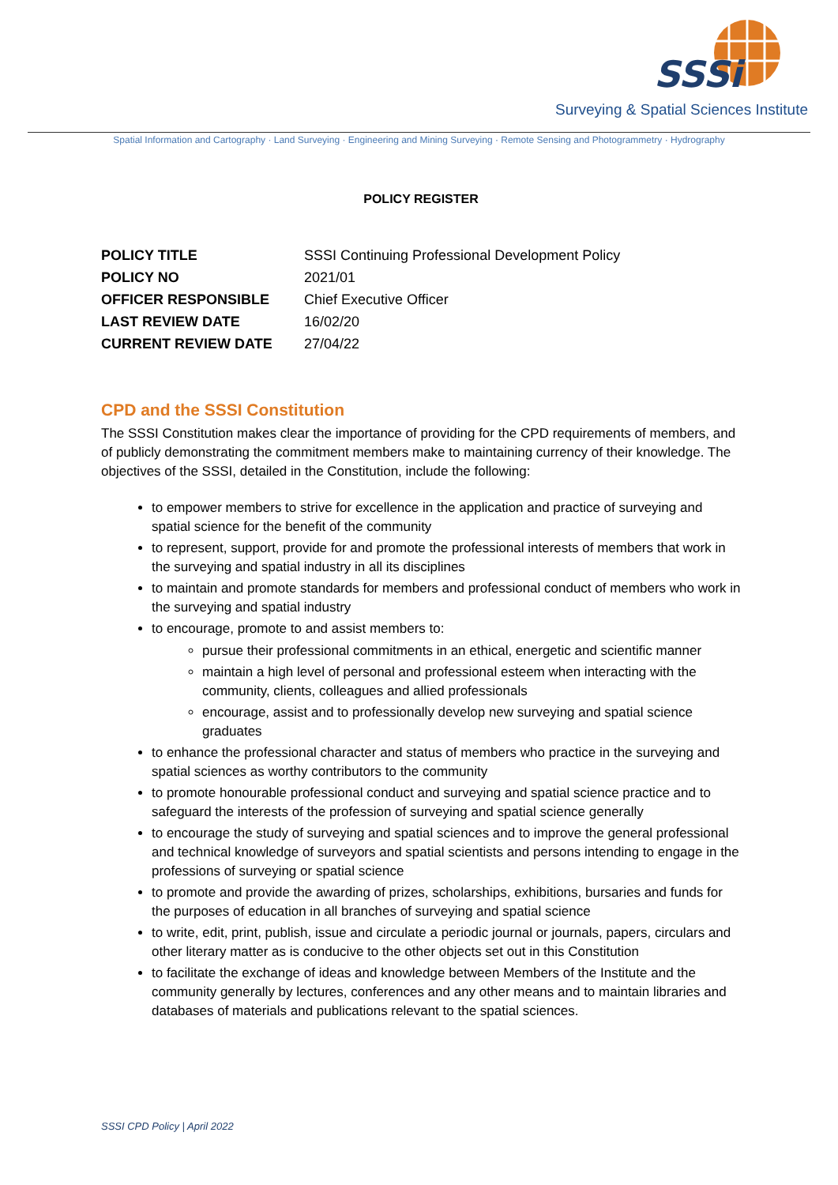SSSi
Surveying & Spatial Sciences Institute
Spatial Information and Cartography · Land Surveying · Engineering and Mining Surveying · Remote Sensing and Photogrammetry · Hydrography
POLICY REGISTER
| POLICY TITLE | SSSI Continuing Professional Development Policy |
| POLICY NO | 2021/01 |
| OFFICER RESPONSIBLE | Chief Executive Officer |
| LAST REVIEW DATE | 16/02/20 |
| CURRENT REVIEW DATE | 27/04/22 |
CPD and the SSSI Constitution
The SSSI Constitution makes clear the importance of providing for the CPD requirements of members, and of publicly demonstrating the commitment members make to maintaining currency of their knowledge. The objectives of the SSSI, detailed in the Constitution, include the following:
to empower members to strive for excellence in the application and practice of surveying and spatial science for the benefit of the community
to represent, support, provide for and promote the professional interests of members that work in the surveying and spatial industry in all its disciplines
to maintain and promote standards for members and professional conduct of members who work in the surveying and spatial industry
to encourage, promote to and assist members to:
pursue their professional commitments in an ethical, energetic and scientific manner
maintain a high level of personal and professional esteem when interacting with the community, clients, colleagues and allied professionals
encourage, assist and to professionally develop new surveying and spatial science graduates
to enhance the professional character and status of members who practice in the surveying and spatial sciences as worthy contributors to the community
to promote honourable professional conduct and surveying and spatial science practice and to safeguard the interests of the profession of surveying and spatial science generally
to encourage the study of surveying and spatial sciences and to improve the general professional and technical knowledge of surveyors and spatial scientists and persons intending to engage in the professions of surveying or spatial science
to promote and provide the awarding of prizes, scholarships, exhibitions, bursaries and funds for the purposes of education in all branches of surveying and spatial science
to write, edit, print, publish, issue and circulate a periodic journal or journals, papers, circulars and other literary matter as is conducive to the other objects set out in this Constitution
to facilitate the exchange of ideas and knowledge between Members of the Institute and the community generally by lectures, conferences and any other means and to maintain libraries and databases of materials and publications relevant to the spatial sciences.
SSSI CPD Policy | April 2022